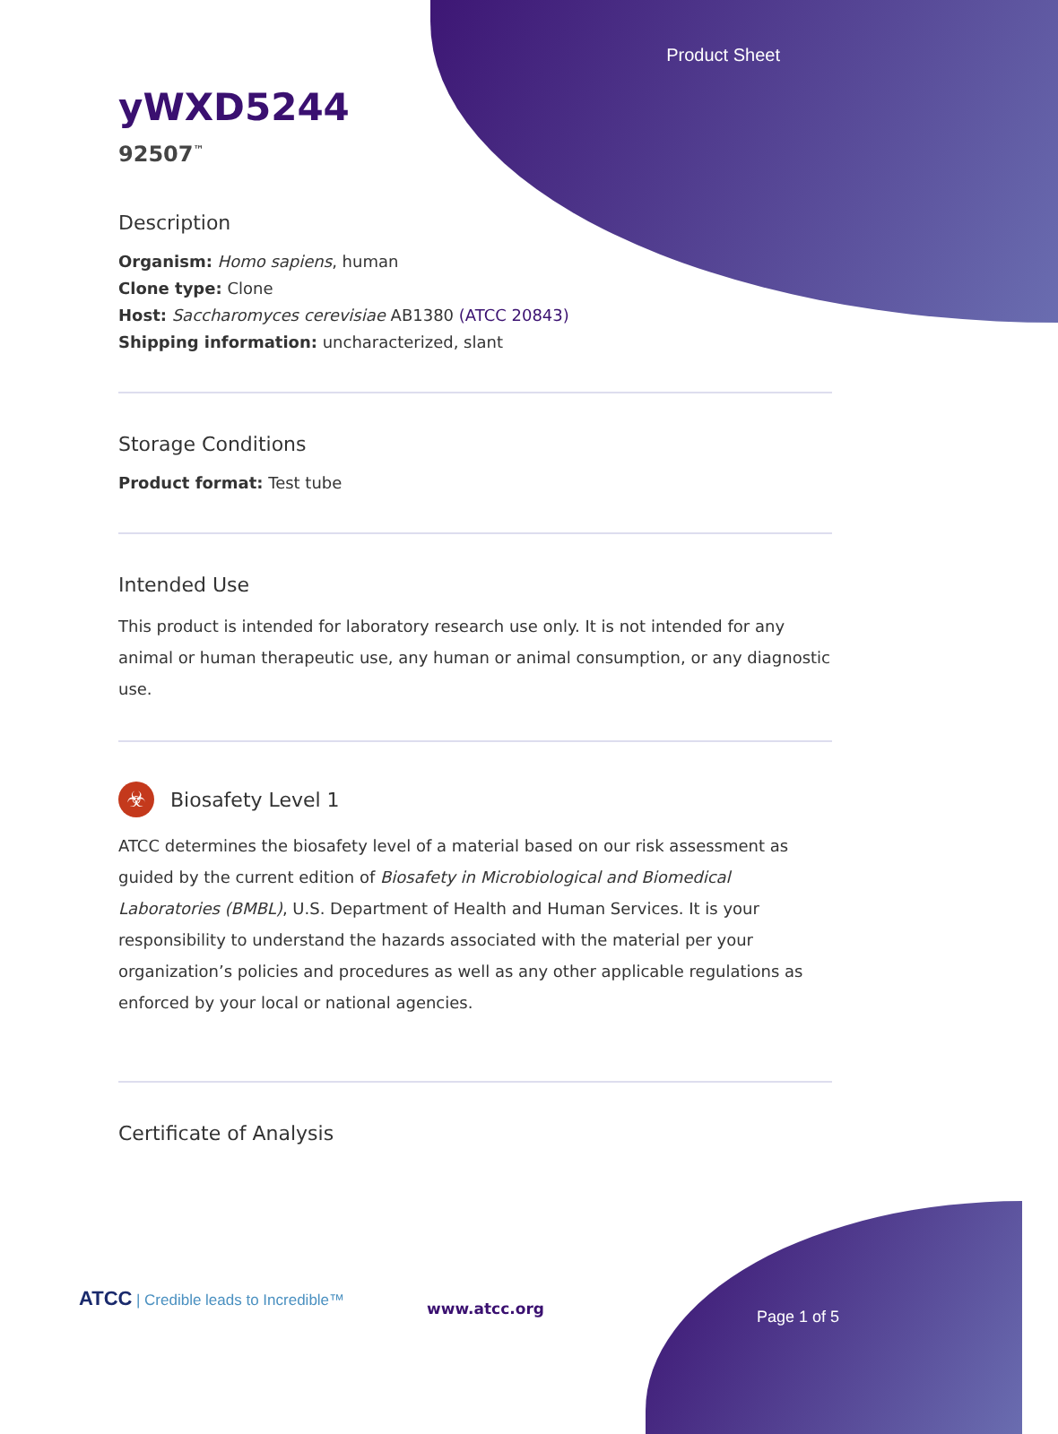Product Sheet
yWXD5244
92507<sup>™</sup>
Description
Organism: Homo sapiens, human
Clone type: Clone
Host: Saccharomyces cerevisiae AB1380 (ATCC 20843)
Shipping information: uncharacterized, slant
Storage Conditions
Product format: Test tube
Intended Use
This product is intended for laboratory research use only. It is not intended for any animal or human therapeutic use, any human or animal consumption, or any diagnostic use.
☣
Biosafety Level 1
ATCC determines the biosafety level of a material based on our risk assessment as guided by the current edition of Biosafety in Microbiological and Biomedical Laboratories (BMBL), U.S. Department of Health and Human Services. It is your responsibility to understand the hazards associated with the material per your organization’s policies and procedures as well as any other applicable regulations as enforced by your local or national agencies.
Certificate of Analysis
ATCC | Credible leads to Incredible™
www.atcc.org Page 1 of 5